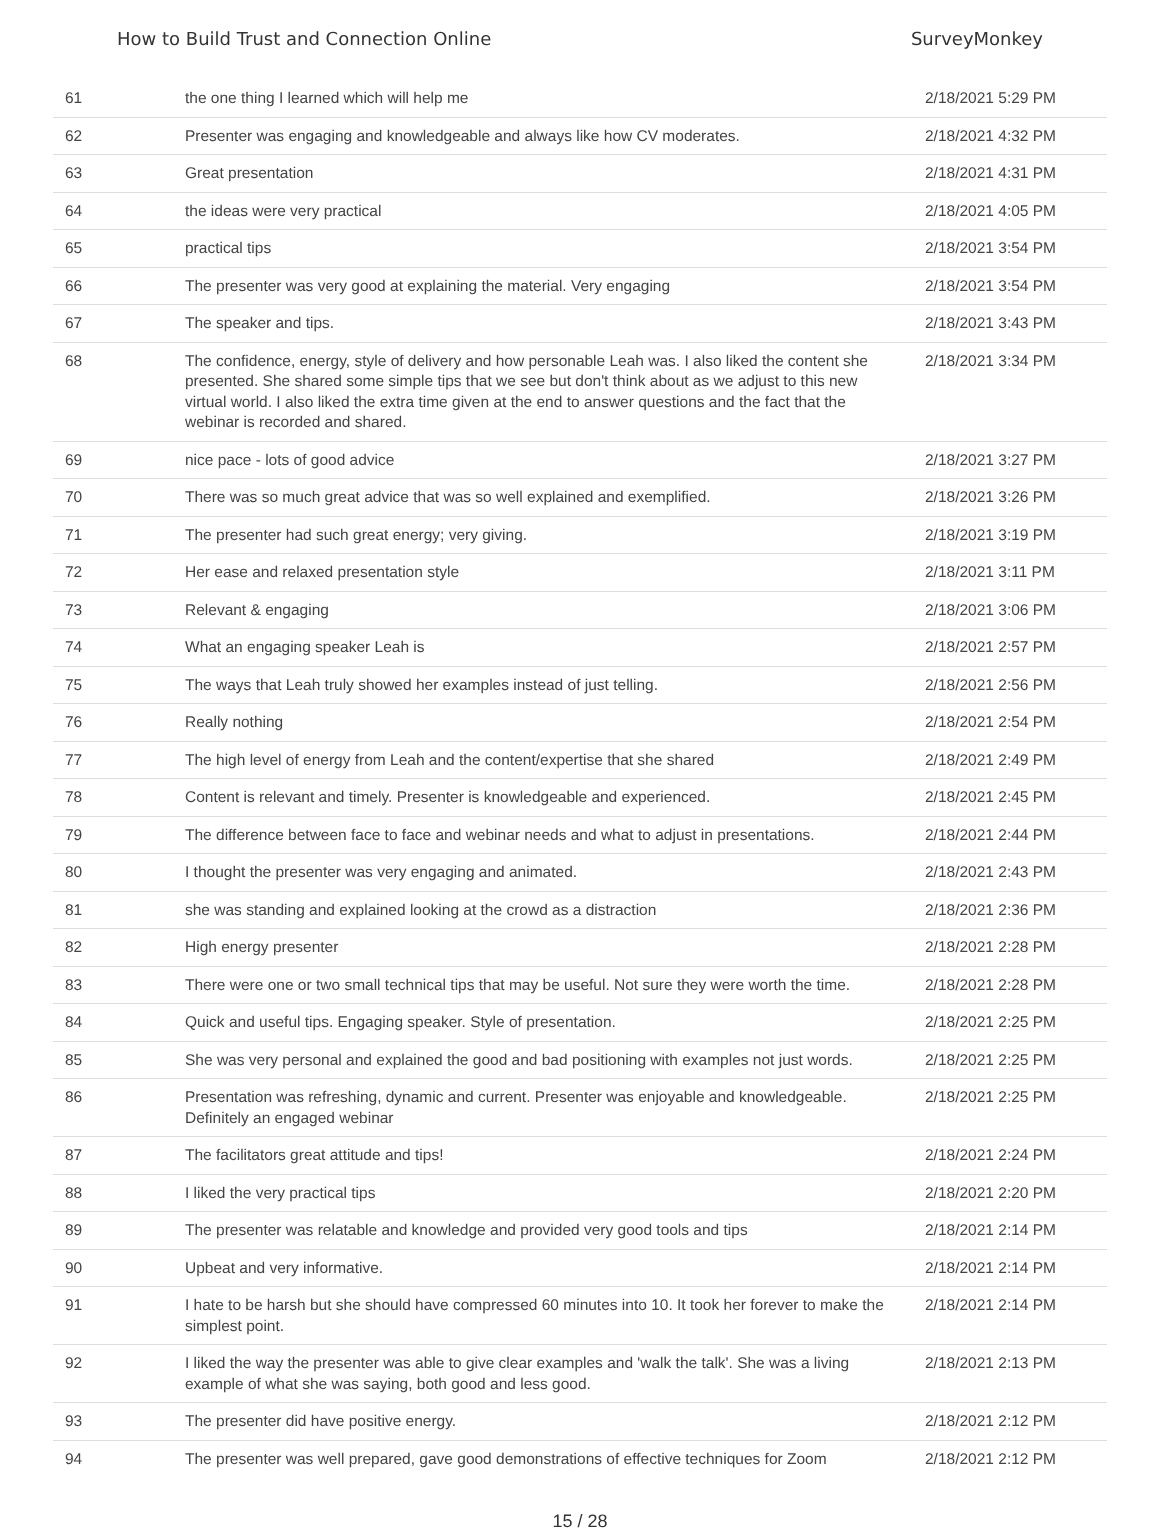How to Build Trust and Connection Online SurveyMonkey
| 61 | the one thing I learned which will help me | 2/18/2021 5:29 PM |
| 62 | Presenter was engaging and knowledgeable and always like how CV moderates. | 2/18/2021 4:32 PM |
| 63 | Great presentation | 2/18/2021 4:31 PM |
| 64 | the ideas were very practical | 2/18/2021 4:05 PM |
| 65 | practical tips | 2/18/2021 3:54 PM |
| 66 | The presenter was very good at explaining the material. Very engaging | 2/18/2021 3:54 PM |
| 67 | The speaker and tips. | 2/18/2021 3:43 PM |
| 68 | The confidence, energy, style of delivery and how personable Leah was. I also liked the content she presented. She shared some simple tips that we see but don't think about as we adjust to this new virtual world. I also liked the extra time given at the end to answer questions and the fact that the webinar is recorded and shared. | 2/18/2021 3:34 PM |
| 69 | nice pace - lots of good advice | 2/18/2021 3:27 PM |
| 70 | There was so much great advice that was so well explained and exemplified. | 2/18/2021 3:26 PM |
| 71 | The presenter had such great energy; very giving. | 2/18/2021 3:19 PM |
| 72 | Her ease and relaxed presentation style | 2/18/2021 3:11 PM |
| 73 | Relevant & engaging | 2/18/2021 3:06 PM |
| 74 | What an engaging speaker Leah is | 2/18/2021 2:57 PM |
| 75 | The ways that Leah truly showed her examples instead of just telling. | 2/18/2021 2:56 PM |
| 76 | Really nothing | 2/18/2021 2:54 PM |
| 77 | The high level of energy from Leah and the content/expertise that she shared | 2/18/2021 2:49 PM |
| 78 | Content is relevant and timely. Presenter is knowledgeable and experienced. | 2/18/2021 2:45 PM |
| 79 | The difference between face to face and webinar needs and what to adjust in presentations. | 2/18/2021 2:44 PM |
| 80 | I thought the presenter was very engaging and animated. | 2/18/2021 2:43 PM |
| 81 | she was standing and explained looking at the crowd as a distraction | 2/18/2021 2:36 PM |
| 82 | High energy presenter | 2/18/2021 2:28 PM |
| 83 | There were one or two small technical tips that may be useful. Not sure they were worth the time. | 2/18/2021 2:28 PM |
| 84 | Quick and useful tips. Engaging speaker. Style of presentation. | 2/18/2021 2:25 PM |
| 85 | She was very personal and explained the good and bad positioning with examples not just words. | 2/18/2021 2:25 PM |
| 86 | Presentation was refreshing, dynamic and current. Presenter was enjoyable and knowledgeable. Definitely an engaged webinar | 2/18/2021 2:25 PM |
| 87 | The facilitators great attitude and tips! | 2/18/2021 2:24 PM |
| 88 | I liked the very practical tips | 2/18/2021 2:20 PM |
| 89 | The presenter was relatable and knowledge and provided very good tools and tips | 2/18/2021 2:14 PM |
| 90 | Upbeat and very informative. | 2/18/2021 2:14 PM |
| 91 | I hate to be harsh but she should have compressed 60 minutes into 10. It took her forever to make the simplest point. | 2/18/2021 2:14 PM |
| 92 | I liked the way the presenter was able to give clear examples and 'walk the talk'. She was a living example of what she was saying, both good and less good. | 2/18/2021 2:13 PM |
| 93 | The presenter did have positive energy. | 2/18/2021 2:12 PM |
| 94 | The presenter was well prepared, gave good demonstrations of effective techniques for Zoom | 2/18/2021 2:12 PM |
15 / 28